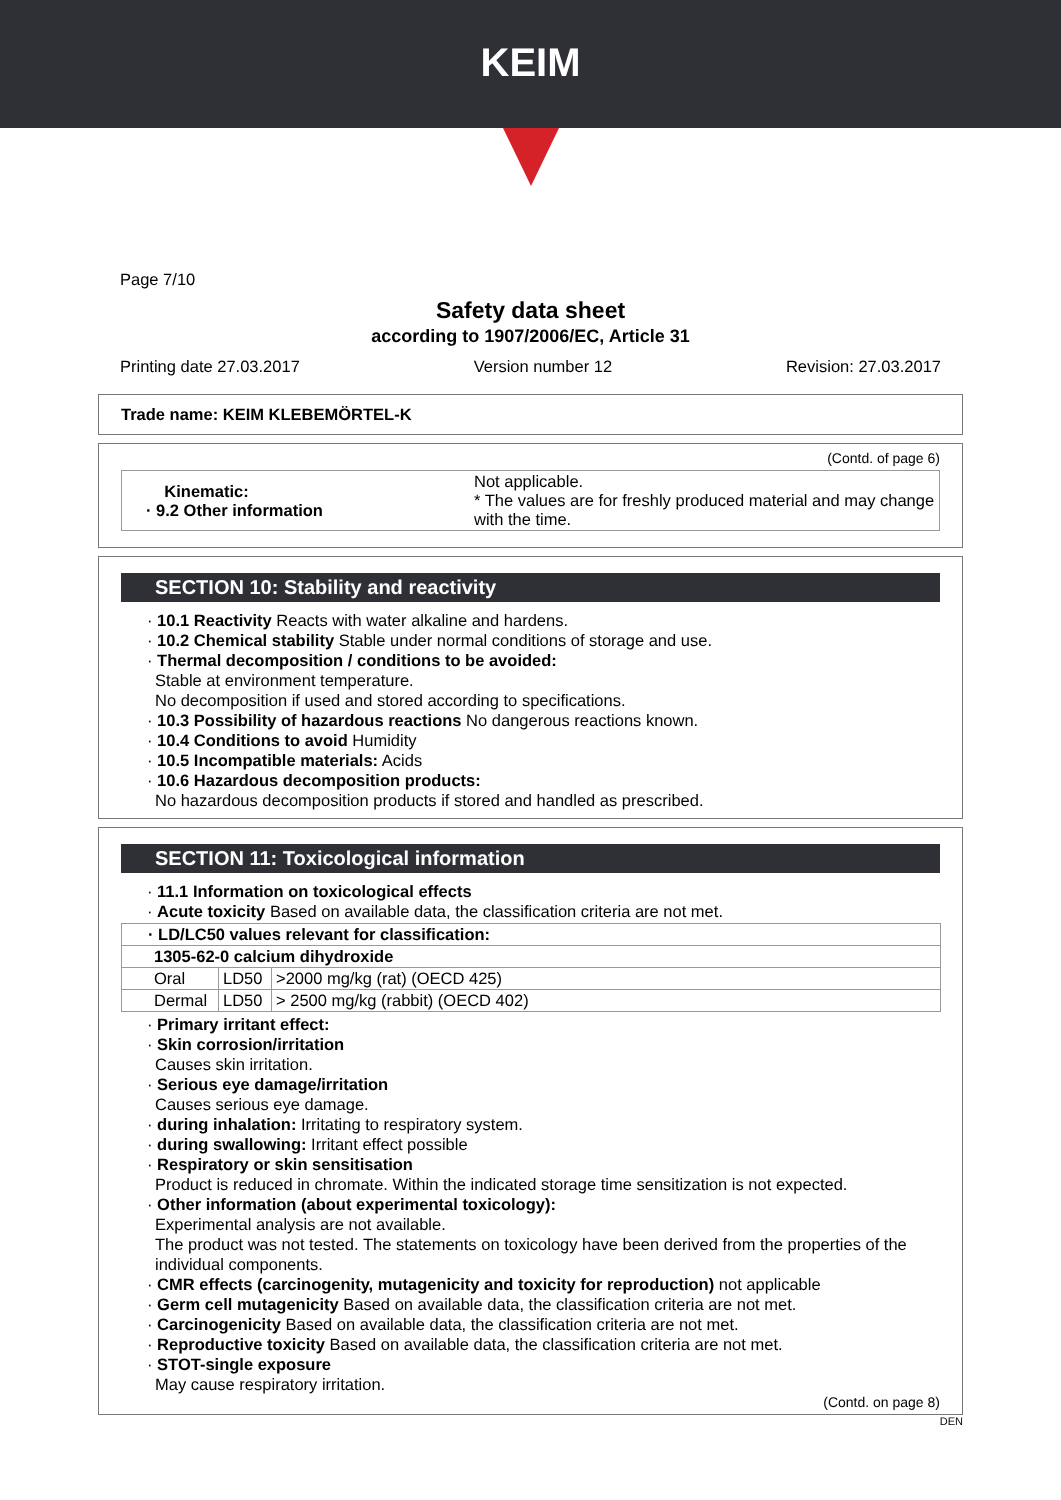KEIM
Page 7/10
Safety data sheet
according to 1907/2006/EC, Article 31
Printing date 27.03.2017 Version number 12 Revision: 27.03.2017
Trade name: KEIM KLEBEMÖRTEL-K
(Contd. of page 6)
| Kinematic: · 9.2 Other information | Not applicable. * The values are for freshly produced material and may change with the time. |
SECTION 10: Stability and reactivity
· 10.1 Reactivity Reacts with water alkaline and hardens.
· 10.2 Chemical stability Stable under normal conditions of storage and use.
· Thermal decomposition / conditions to be avoided:
Stable at environment temperature.
No decomposition if used and stored according to specifications.
· 10.3 Possibility of hazardous reactions No dangerous reactions known.
· 10.4 Conditions to avoid Humidity
· 10.5 Incompatible materials: Acids
· 10.6 Hazardous decomposition products:
No hazardous decomposition products if stored and handled as prescribed.
SECTION 11: Toxicological information
· 11.1 Information on toxicological effects
· Acute toxicity Based on available data, the classification criteria are not met.
| · LD/LC50 values relevant for classification: | | |
| 1305-62-0 calcium dihydroxide | | |
| Oral | LD50 | >2000 mg/kg (rat) (OECD 425) |
| Dermal | LD50 | > 2500 mg/kg (rabbit) (OECD 402) |
· Primary irritant effect:
· Skin corrosion/irritation
Causes skin irritation.
· Serious eye damage/irritation
Causes serious eye damage.
· during inhalation: Irritating to respiratory system.
· during swallowing: Irritant effect possible
· Respiratory or skin sensitisation
Product is reduced in chromate. Within the indicated storage time sensitization is not expected.
· Other information (about experimental toxicology):
Experimental analysis are not available.
The product was not tested. The statements on toxicology have been derived from the properties of the individual components.
· CMR effects (carcinogenity, mutagenicity and toxicity for reproduction) not applicable
· Germ cell mutagenicity Based on available data, the classification criteria are not met.
· Carcinogenicity Based on available data, the classification criteria are not met.
· Reproductive toxicity Based on available data, the classification criteria are not met.
· STOT-single exposure
May cause respiratory irritation.
(Contd. on page 8)
DEN